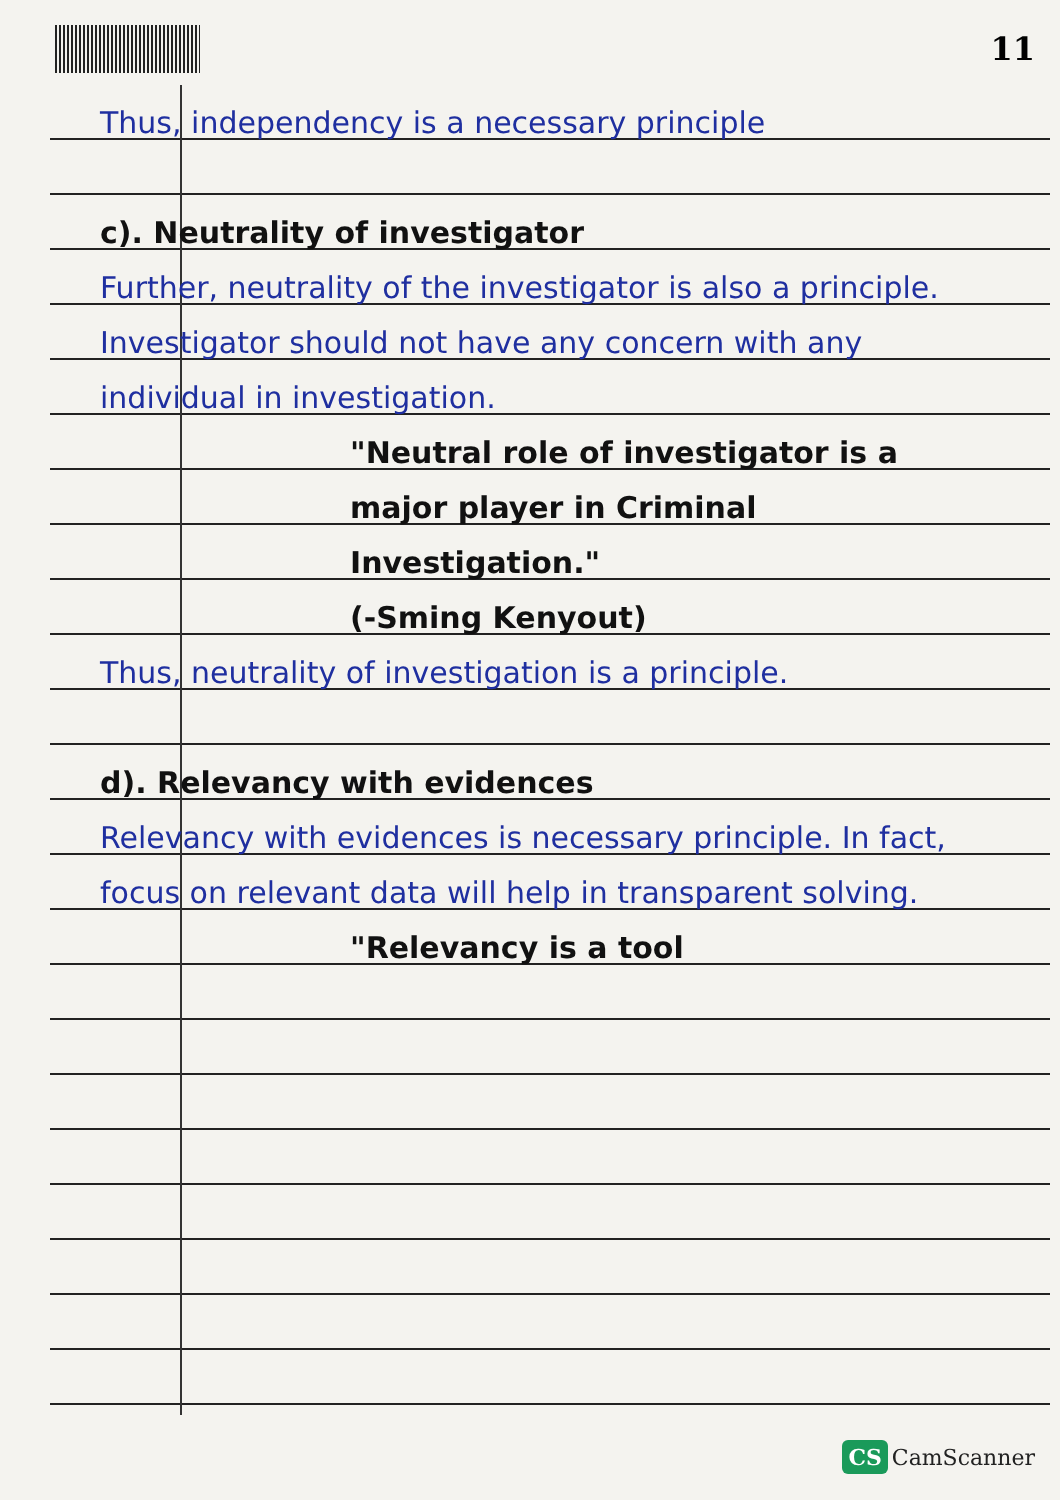11
Thus, independency is a necessary principle
c). Neutrality of investigator
Further, neutrality of the investigator is also a principle. Investigator should not have any concern with any individual in investigation.
"Neutral role of investigator is a major player in Criminal Investigation."
(-Sming Kenyout)
Thus, neutrality of investigation is a principle.
d). Relevancy with evidences
Relevancy with evidences is necessary principle. In fact, focus on relevant data will help in transparent solving.
"Relevancy is a tool
CS CamScanner